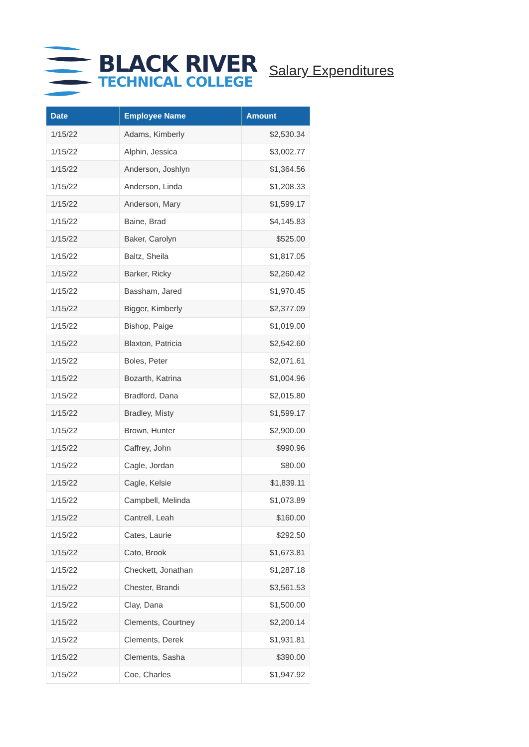BLACK RIVER
TECHNICAL COLLEGE
Salary Expenditures
| Date | Employee Name | Amount |
| --- | --- | --- |
| 1/15/22 | Adams, Kimberly | $2,530.34 |
| 1/15/22 | Alphin, Jessica | $3,002.77 |
| 1/15/22 | Anderson, Joshlyn | $1,364.56 |
| 1/15/22 | Anderson, Linda | $1,208.33 |
| 1/15/22 | Anderson, Mary | $1,599.17 |
| 1/15/22 | Baine, Brad | $4,145.83 |
| 1/15/22 | Baker, Carolyn | $525.00 |
| 1/15/22 | Baltz, Sheila | $1,817.05 |
| 1/15/22 | Barker, Ricky | $2,260.42 |
| 1/15/22 | Bassham, Jared | $1,970.45 |
| 1/15/22 | Bigger, Kimberly | $2,377.09 |
| 1/15/22 | Bishop, Paige | $1,019.00 |
| 1/15/22 | Blaxton, Patricia | $2,542.60 |
| 1/15/22 | Boles, Peter | $2,071.61 |
| 1/15/22 | Bozarth, Katrina | $1,004.96 |
| 1/15/22 | Bradford, Dana | $2,015.80 |
| 1/15/22 | Bradley, Misty | $1,599.17 |
| 1/15/22 | Brown, Hunter | $2,900.00 |
| 1/15/22 | Caffrey, John | $990.96 |
| 1/15/22 | Cagle, Jordan | $80.00 |
| 1/15/22 | Cagle, Kelsie | $1,839.11 |
| 1/15/22 | Campbell, Melinda | $1,073.89 |
| 1/15/22 | Cantrell, Leah | $160.00 |
| 1/15/22 | Cates, Laurie | $292.50 |
| 1/15/22 | Cato, Brook | $1,673.81 |
| 1/15/22 | Checkett, Jonathan | $1,287.18 |
| 1/15/22 | Chester, Brandi | $3,561.53 |
| 1/15/22 | Clay, Dana | $1,500.00 |
| 1/15/22 | Clements, Courtney | $2,200.14 |
| 1/15/22 | Clements, Derek | $1,931.81 |
| 1/15/22 | Clements, Sasha | $390.00 |
| 1/15/22 | Coe, Charles | $1,947.92 |